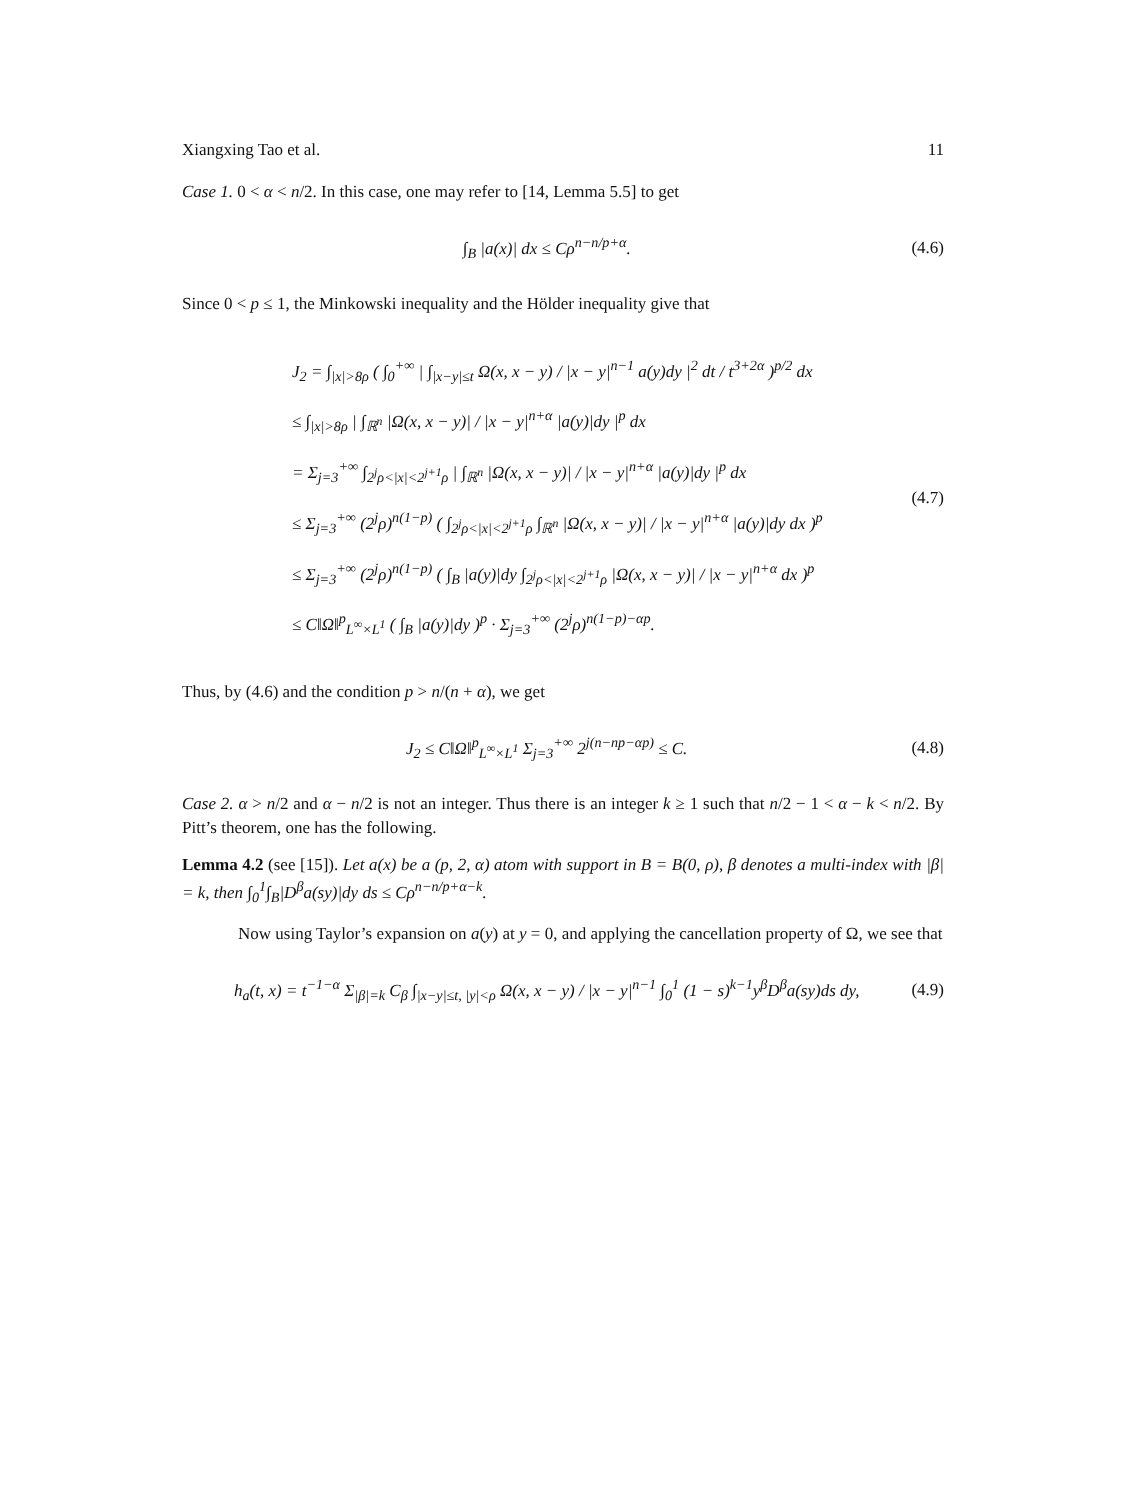Xiangxing Tao et al. 11
Case 1. 0 < α < n/2. In this case, one may refer to [14, Lemma 5.5] to get
∫<sub>B</sub> |a(x)| dx ≤ Cρ<sup>n−n/p+α</sup>. (4.6)
Since 0 < p ≤ 1, the Minkowski inequality and the Hölder inequality give that
J<sub>2</sub> = ∫<sub>|x|>8ρ</sub> ( ∫<sub>0</sub><sup>+∞</sup> | ∫<sub>|x−y|≤t</sub> Ω(x, x − y) / |x − y|<sup>n−1</sup> a(y)dy |<sup>2</sup> dt / t<sup>3+2α</sup> )<sup>p/2</sup> dx
≤ ∫<sub>|x|>8ρ</sub> | ∫<sub>ℝ<sup>n</sup></sub> |Ω(x, x − y)| / |x − y|<sup>n+α</sup> |a(y)|dy |<sup>p</sup> dx
= Σ<sub>j=3</sub><sup>+∞</sup> ∫<sub>2<sup>j</sup>ρ<|x|<2<sup>j+1</sup>ρ</sub> | ∫<sub>ℝ<sup>n</sup></sub> |Ω(x, x − y)| / |x − y|<sup>n+α</sup> |a(y)|dy |<sup>p</sup> dx
≤ Σ<sub>j=3</sub><sup>+∞</sup> (2<sup>j</sup>ρ)<sup>n(1−p)</sup> ( ∫<sub>2<sup>j</sup>ρ<|x|<2<sup>j+1</sup>ρ</sub> ∫<sub>ℝ<sup>n</sup></sub> |Ω(x, x − y)| / |x − y|<sup>n+α</sup> |a(y)|dy dx )<sup>p</sup>
≤ Σ<sub>j=3</sub><sup>+∞</sup> (2<sup>j</sup>ρ)<sup>n(1−p)</sup> ( ∫<sub>B</sub> |a(y)|dy ∫<sub>2<sup>j</sup>ρ<|x|<2<sup>j+1</sup>ρ</sub> |Ω(x, x − y)| / |x − y|<sup>n+α</sup> dx )<sup>p</sup>
≤ C‖Ω‖<sup>p</sup><sub>L<sup>∞</sup>×L<sup>1</sup></sub> ( ∫<sub>B</sub> |a(y)|dy )<sup>p</sup> · Σ<sub>j=3</sub><sup>+∞</sup> (2<sup>j</sup>ρ)<sup>n(1−p)−αp</sup>.
(4.7)
Thus, by (4.6) and the condition p > n/(n + α), we get
J<sub>2</sub> ≤ C‖Ω‖<sup>p</sup><sub>L<sup>∞</sup>×L<sup>1</sup></sub> Σ<sub>j=3</sub><sup>+∞</sup> 2<sup>j(n−np−αp)</sup> ≤ C.
(4.8)
Case 2. α > n/2 and α − n/2 is not an integer. Thus there is an integer k ≥ 1 such that n/2 − 1 < α − k < n/2. By Pitt’s theorem, one has the following.
Lemma 4.2 (see [15]). Let a(x) be a (p, 2, α) atom with support in B = B(0, ρ), β denotes a multi-index with |β| = k, then ∫<sub>0</sub><sup>1</sup>∫<sub>B</sub>|D<sup>β</sup>a(sy)|dy ds ≤ Cρ<sup>n−n/p+α−k</sup>.
Now using Taylor’s expansion on a(y) at y = 0, and applying the cancellation property of Ω, we see that
h<sub>a</sub>(t, x) = t<sup>−1−α</sup> Σ<sub>|β|=k</sub> C<sub>β</sub> ∫<sub>|x−y|≤t, |y|<ρ</sub> Ω(x, x − y) / |x − y|<sup>n−1</sup> ∫<sub>0</sub><sup>1</sup> (1 − s)<sup>k−1</sup>y<sup>β</sup>D<sup>β</sup>a(sy)ds dy,
(4.9)